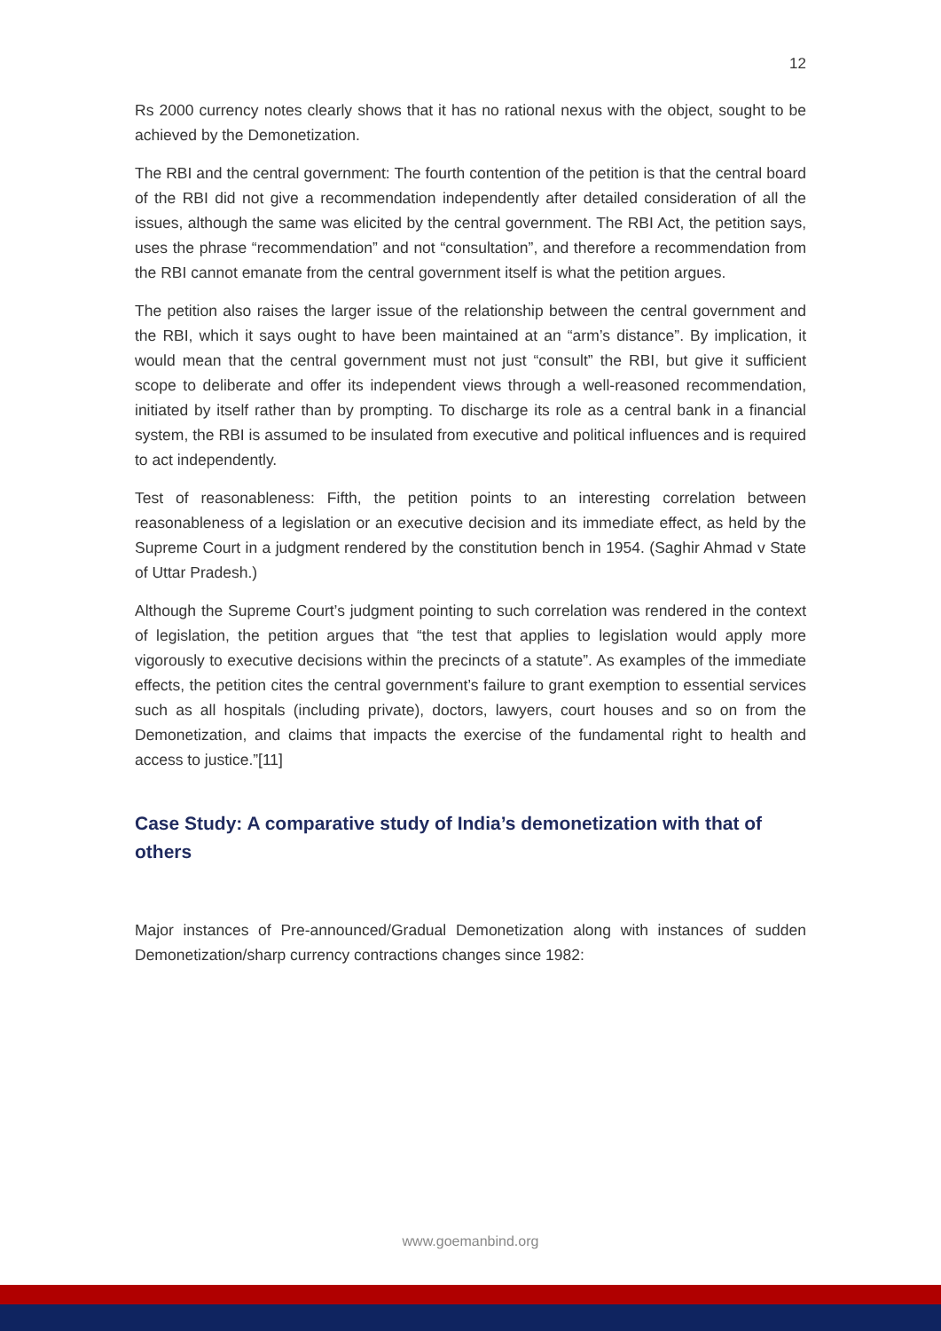12
Rs 2000 currency notes clearly shows that it has no rational nexus with the object, sought to be achieved by the Demonetization.
The RBI and the central government: The fourth contention of the petition is that the central board of the RBI did not give a recommendation independently after detailed consideration of all the issues, although the same was elicited by the central government. The RBI Act, the petition says, uses the phrase “recommendation” and not “consultation”, and therefore a recommendation from the RBI cannot emanate from the central government itself is what the petition argues.
The petition also raises the larger issue of the relationship between the central government and the RBI, which it says ought to have been maintained at an “arm’s distance”. By implication, it would mean that the central government must not just “consult” the RBI, but give it sufficient scope to deliberate and offer its independent views through a well-reasoned recommendation, initiated by itself rather than by prompting. To discharge its role as a central bank in a financial system, the RBI is assumed to be insulated from executive and political influences and is required to act independently.
Test of reasonableness: Fifth, the petition points to an interesting correlation between reasonableness of a legislation or an executive decision and its immediate effect, as held by the Supreme Court in a judgment rendered by the constitution bench in 1954. (Saghir Ahmad v State of Uttar Pradesh.)
Although the Supreme Court’s judgment pointing to such correlation was rendered in the context of legislation, the petition argues that “the test that applies to legislation would apply more vigorously to executive decisions within the precincts of a statute”. As examples of the immediate effects, the petition cites the central government’s failure to grant exemption to essential services such as all hospitals (including private), doctors, lawyers, court houses and so on from the Demonetization, and claims that impacts the exercise of the fundamental right to health and access to justice.”[11]
Case Study: A comparative study of India’s demonetization with that of others
Major instances of Pre-announced/Gradual Demonetization along with instances of sudden Demonetization/sharp currency contractions changes since 1982:
www.goemanbind.org